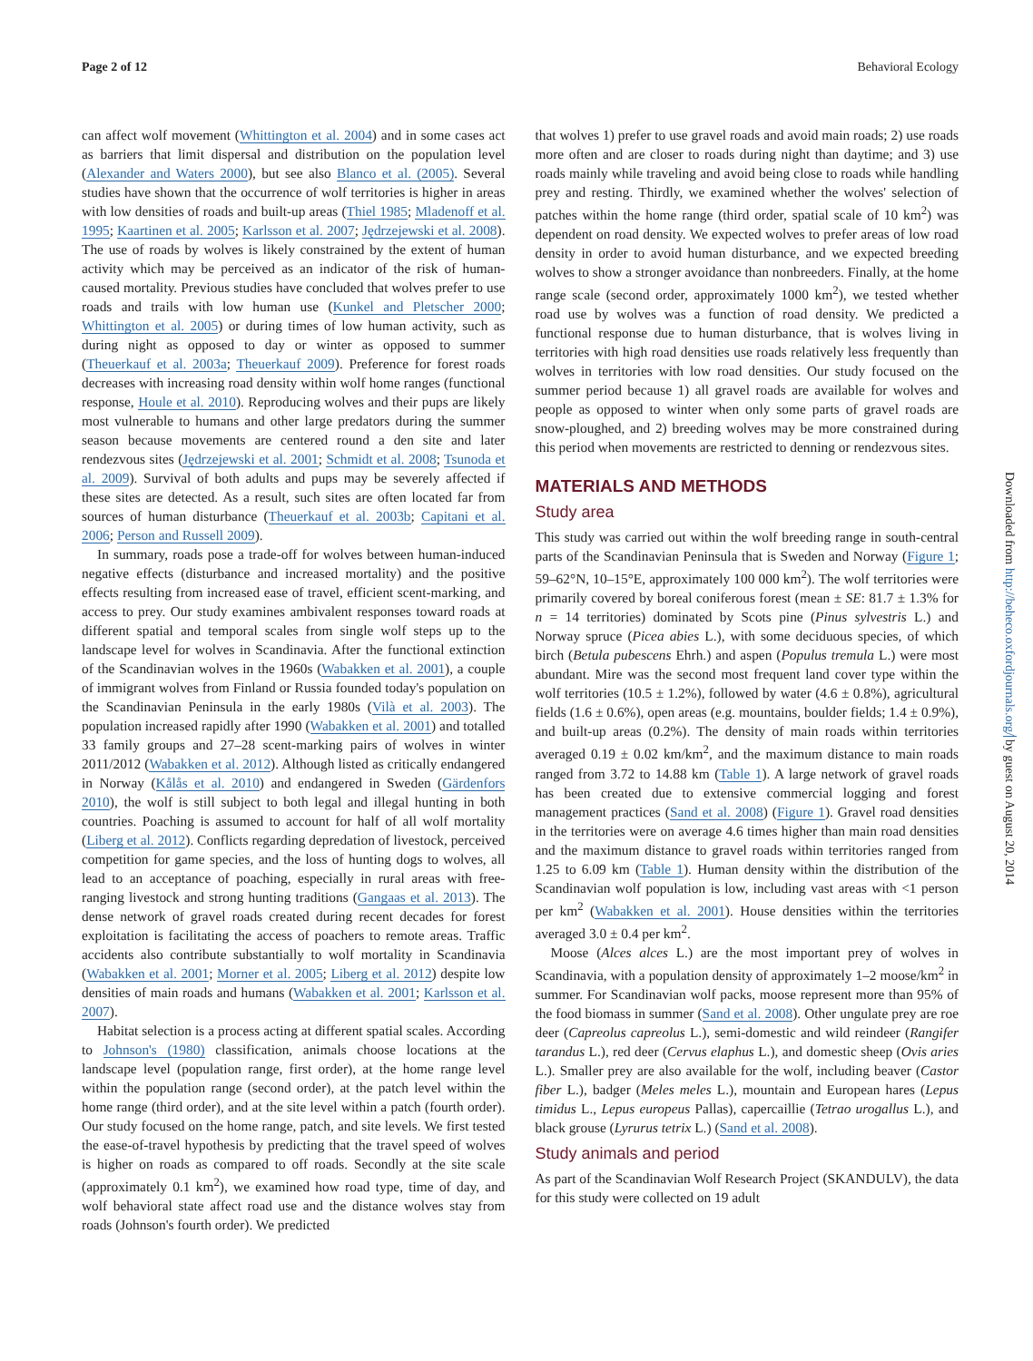Page 2 of 12 Behavioral Ecology
can affect wolf movement (Whittington et al. 2004) and in some cases act as barriers that limit dispersal and distribution on the population level (Alexander and Waters 2000), but see also Blanco et al. (2005). Several studies have shown that the occurrence of wolf territories is higher in areas with low densities of roads and built-up areas (Thiel 1985; Mladenoff et al. 1995; Kaartinen et al. 2005; Karlsson et al. 2007; Jędrzejewski et al. 2008). The use of roads by wolves is likely constrained by the extent of human activity which may be perceived as an indicator of the risk of human-caused mortality. Previous studies have concluded that wolves prefer to use roads and trails with low human use (Kunkel and Pletscher 2000; Whittington et al. 2005) or during times of low human activity, such as during night as opposed to day or winter as opposed to summer (Theuerkauf et al. 2003a; Theuerkauf 2009). Preference for forest roads decreases with increasing road density within wolf home ranges (functional response, Houle et al. 2010). Reproducing wolves and their pups are likely most vulnerable to humans and other large predators during the summer season because movements are centered round a den site and later rendezvous sites (Jędrzejewski et al. 2001; Schmidt et al. 2008; Tsunoda et al. 2009). Survival of both adults and pups may be severely affected if these sites are detected. As a result, such sites are often located far from sources of human disturbance (Theuerkauf et al. 2003b; Capitani et al. 2006; Person and Russell 2009).
In summary, roads pose a trade-off for wolves between human-induced negative effects (disturbance and increased mortality) and the positive effects resulting from increased ease of travel, efficient scent-marking, and access to prey. Our study examines ambivalent responses toward roads at different spatial and temporal scales from single wolf steps up to the landscape level for wolves in Scandinavia. After the functional extinction of the Scandinavian wolves in the 1960s (Wabakken et al. 2001), a couple of immigrant wolves from Finland or Russia founded today's population on the Scandinavian Peninsula in the early 1980s (Vilà et al. 2003). The population increased rapidly after 1990 (Wabakken et al. 2001) and totalled 33 family groups and 27–28 scent-marking pairs of wolves in winter 2011/2012 (Wabakken et al. 2012). Although listed as critically endangered in Norway (Kålås et al. 2010) and endangered in Sweden (Gärdenfors 2010), the wolf is still subject to both legal and illegal hunting in both countries. Poaching is assumed to account for half of all wolf mortality (Liberg et al. 2012). Conflicts regarding depredation of livestock, perceived competition for game species, and the loss of hunting dogs to wolves, all lead to an acceptance of poaching, especially in rural areas with free-ranging livestock and strong hunting traditions (Gangaas et al. 2013). The dense network of gravel roads created during recent decades for forest exploitation is facilitating the access of poachers to remote areas. Traffic accidents also contribute substantially to wolf mortality in Scandinavia (Wabakken et al. 2001; Morner et al. 2005; Liberg et al. 2012) despite low densities of main roads and humans (Wabakken et al. 2001; Karlsson et al. 2007).
Habitat selection is a process acting at different spatial scales. According to Johnson's (1980) classification, animals choose locations at the landscape level (population range, first order), at the home range level within the population range (second order), at the patch level within the home range (third order), and at the site level within a patch (fourth order). Our study focused on the home range, patch, and site levels. We first tested the ease-of-travel hypothesis by predicting that the travel speed of wolves is higher on roads as compared to off roads. Secondly at the site scale (approximately 0.1 km<sup>2</sup>), we examined how road type, time of day, and wolf behavioral state affect road use and the distance wolves stay from roads (Johnson's fourth order). We predicted
that wolves 1) prefer to use gravel roads and avoid main roads; 2) use roads more often and are closer to roads during night than daytime; and 3) use roads mainly while traveling and avoid being close to roads while handling prey and resting. Thirdly, we examined whether the wolves' selection of patches within the home range (third order, spatial scale of 10 km<sup>2</sup>) was dependent on road density. We expected wolves to prefer areas of low road density in order to avoid human disturbance, and we expected breeding wolves to show a stronger avoidance than nonbreeders. Finally, at the home range scale (second order, approximately 1000 km<sup>2</sup>), we tested whether road use by wolves was a function of road density. We predicted a functional response due to human disturbance, that is wolves living in territories with high road densities use roads relatively less frequently than wolves in territories with low road densities. Our study focused on the summer period because 1) all gravel roads are available for wolves and people as opposed to winter when only some parts of gravel roads are snow-ploughed, and 2) breeding wolves may be more constrained during this period when movements are restricted to denning or rendezvous sites.
MATERIALS AND METHODS
Study area
This study was carried out within the wolf breeding range in south-central parts of the Scandinavian Peninsula that is Sweden and Norway (Figure 1; 59–62°N, 10–15°E, approximately 100 000 km<sup>2</sup>). The wolf territories were primarily covered by boreal coniferous forest (mean ± SE: 81.7 ± 1.3% for n = 14 territories) dominated by Scots pine (Pinus sylvestris L.) and Norway spruce (Picea abies L.), with some deciduous species, of which birch (Betula pubescens Ehrh.) and aspen (Populus tremula L.) were most abundant. Mire was the second most frequent land cover type within the wolf territories (10.5 ± 1.2%), followed by water (4.6 ± 0.8%), agricultural fields (1.6 ± 0.6%), open areas (e.g. mountains, boulder fields; 1.4 ± 0.9%), and built-up areas (0.2%). The density of main roads within territories averaged 0.19 ± 0.02 km/km<sup>2</sup>, and the maximum distance to main roads ranged from 3.72 to 14.88 km (Table 1). A large network of gravel roads has been created due to extensive commercial logging and forest management practices (Sand et al. 2008) (Figure 1). Gravel road densities in the territories were on average 4.6 times higher than main road densities and the maximum distance to gravel roads within territories ranged from 1.25 to 6.09 km (Table 1). Human density within the distribution of the Scandinavian wolf population is low, including vast areas with <1 person per km<sup>2</sup> (Wabakken et al. 2001). House densities within the territories averaged 3.0 ± 0.4 per km<sup>2</sup>.
Moose (Alces alces L.) are the most important prey of wolves in Scandinavia, with a population density of approximately 1–2 moose/km<sup>2</sup> in summer. For Scandinavian wolf packs, moose represent more than 95% of the food biomass in summer (Sand et al. 2008). Other ungulate prey are roe deer (Capreolus capreolus L.), semi-domestic and wild reindeer (Rangifer tarandus L.), red deer (Cervus elaphus L.), and domestic sheep (Ovis aries L.). Smaller prey are also available for the wolf, including beaver (Castor fiber L.), badger (Meles meles L.), mountain and European hares (Lepus timidus L., Lepus europeus Pallas), capercaillie (Tetrao urogallus L.), and black grouse (Lyrurus tetrix L.) (Sand et al. 2008).
Study animals and period
As part of the Scandinavian Wolf Research Project (SKANDULV), the data for this study were collected on 19 adult
Downloaded from http://beheco.oxfordjournals.org/ by guest on August 20, 2014